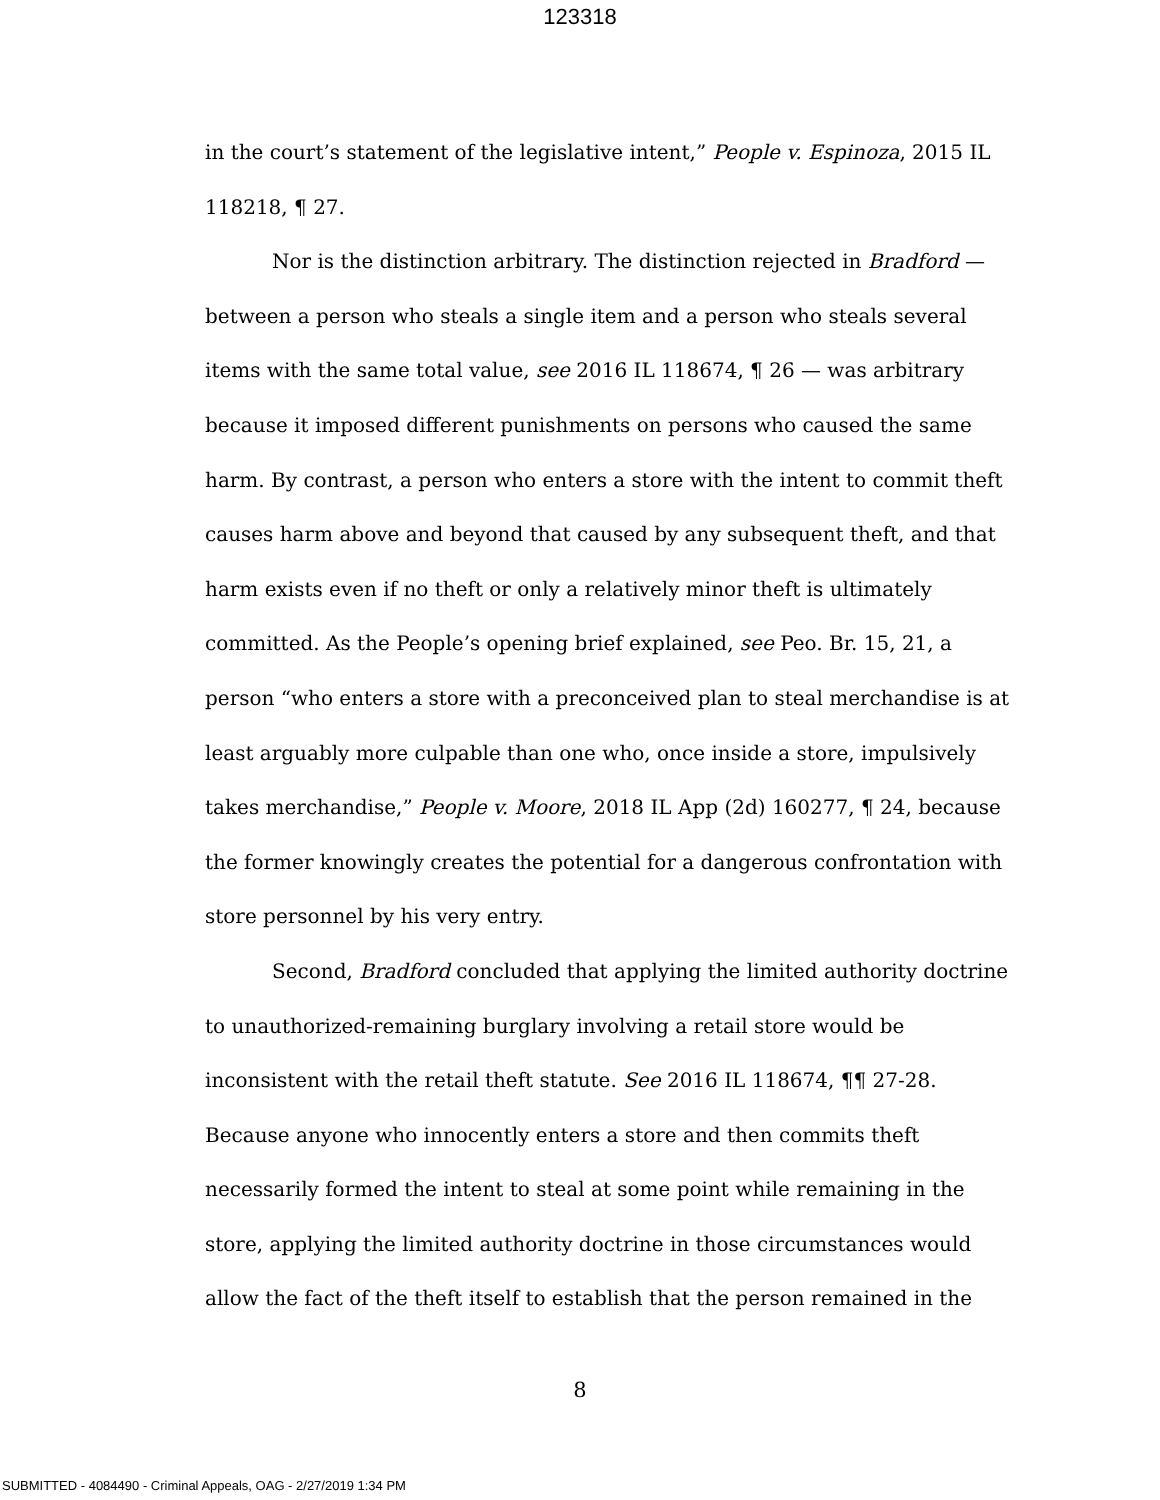123318
in the court’s statement of the legislative intent,” People v. Espinoza, 2015 IL 118218, ¶ 27.
Nor is the distinction arbitrary. The distinction rejected in Bradford — between a person who steals a single item and a person who steals several items with the same total value, see 2016 IL 118674, ¶ 26 — was arbitrary because it imposed different punishments on persons who caused the same harm. By contrast, a person who enters a store with the intent to commit theft causes harm above and beyond that caused by any subsequent theft, and that harm exists even if no theft or only a relatively minor theft is ultimately committed. As the People’s opening brief explained, see Peo. Br. 15, 21, a person “who enters a store with a preconceived plan to steal merchandise is at least arguably more culpable than one who, once inside a store, impulsively takes merchandise,” People v. Moore, 2018 IL App (2d) 160277, ¶ 24, because the former knowingly creates the potential for a dangerous confrontation with store personnel by his very entry.
Second, Bradford concluded that applying the limited authority doctrine to unauthorized-remaining burglary involving a retail store would be inconsistent with the retail theft statute. See 2016 IL 118674, ¶¶ 27-28. Because anyone who innocently enters a store and then commits theft necessarily formed the intent to steal at some point while remaining in the store, applying the limited authority doctrine in those circumstances would allow the fact of the theft itself to establish that the person remained in the
8
SUBMITTED - 4084490 - Criminal Appeals, OAG - 2/27/2019 1:34 PM